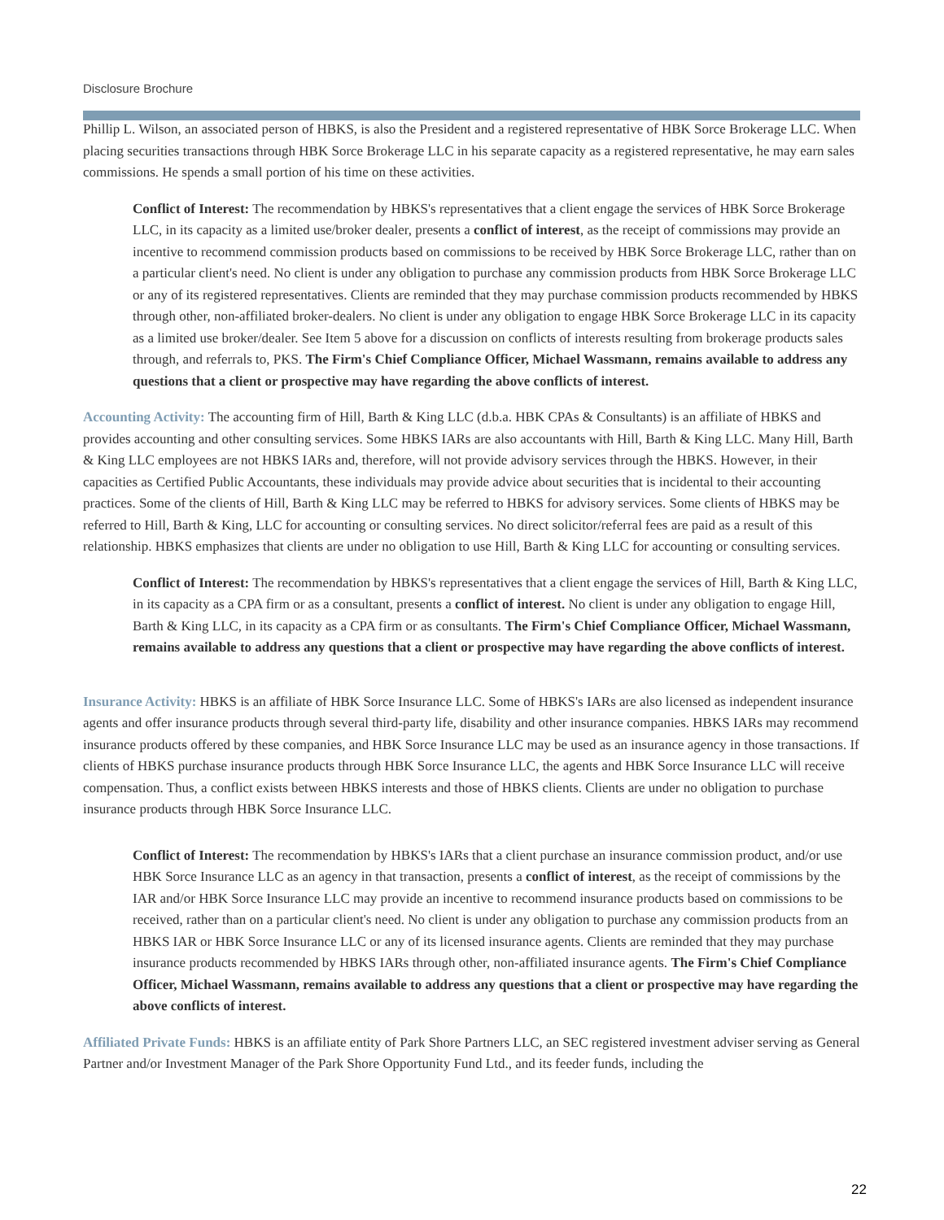Disclosure Brochure
Phillip L. Wilson, an associated person of HBKS, is also the President and a registered representative of HBK Sorce Brokerage LLC. When placing securities transactions through HBK Sorce Brokerage LLC in his separate capacity as a registered representative, he may earn sales commissions. He spends a small portion of his time on these activities.
Conflict of Interest: The recommendation by HBKS's representatives that a client engage the services of HBK Sorce Brokerage LLC, in its capacity as a limited use/broker dealer, presents a conflict of interest, as the receipt of commissions may provide an incentive to recommend commission products based on commissions to be received by HBK Sorce Brokerage LLC, rather than on a particular client's need. No client is under any obligation to purchase any commission products from HBK Sorce Brokerage LLC or any of its registered representatives. Clients are reminded that they may purchase commission products recommended by HBKS
through other, non-affiliated broker-dealers. No client is under any obligation to engage HBK Sorce Brokerage LLC in its capacity as a limited use broker/dealer. See Item 5 above for a discussion on conflicts of interests resulting from brokerage products sales through, and referrals to, PKS. The Firm's Chief Compliance Officer, Michael Wassmann, remains available to address any questions that a client or prospective may have regarding the above conflicts of interest.
Accounting Activity: The accounting firm of Hill, Barth & King LLC (d.b.a. HBK CPAs & Consultants) is an affiliate of HBKS and provides accounting and other consulting services. Some HBKS IARs are also accountants with Hill, Barth & King LLC. Many Hill, Barth & King LLC employees are not HBKS IARs and, therefore, will not provide advisory services through the HBKS. However, in their capacities as Certified Public Accountants, these individuals may provide advice about securities that is incidental to their accounting practices. Some of the clients of Hill, Barth & King LLC may be referred to HBKS for advisory services. Some clients of HBKS may be referred to Hill, Barth & King, LLC for accounting or consulting services. No direct solicitor/referral fees are paid as a result of this relationship. HBKS emphasizes that clients are under no obligation to use Hill, Barth & King LLC for accounting or consulting services.
Conflict of Interest: The recommendation by HBKS's representatives that a client engage the services of Hill, Barth & King LLC, in its capacity as a CPA firm or as a consultant, presents a conflict of interest. No client is under any obligation to engage Hill, Barth & King LLC, in its capacity as a CPA firm or as consultants. The Firm's Chief Compliance Officer, Michael Wassmann, remains available to address any questions that a client or prospective may have regarding the above conflicts of interest.
Insurance Activity: HBKS is an affiliate of HBK Sorce Insurance LLC. Some of HBKS's IARs are also licensed as independent insurance agents and offer insurance products through several third-party life, disability and other insurance companies. HBKS IARs may recommend insurance products offered by these companies, and HBK Sorce Insurance LLC may be used as an insurance agency in those transactions. If clients of HBKS purchase insurance products through HBK Sorce Insurance LLC, the agents and HBK Sorce Insurance LLC will receive compensation. Thus, a conflict exists between HBKS interests and those of HBKS clients. Clients are under no obligation to purchase insurance products through HBK Sorce Insurance LLC.
Conflict of Interest: The recommendation by HBKS's IARs that a client purchase an insurance commission product, and/or use HBK Sorce Insurance LLC as an agency in that transaction, presents a conflict of interest, as the receipt of commissions by the IAR and/or HBK Sorce Insurance LLC may provide an incentive to recommend insurance products based on commissions to be received, rather than on a particular client's need. No client is under any obligation to purchase any commission products from an HBKS IAR or HBK Sorce Insurance LLC or any of its licensed insurance agents. Clients are reminded that they may purchase insurance products recommended by HBKS IARs through other, non-affiliated insurance agents. The Firm's Chief Compliance Officer, Michael Wassmann, remains available to address any questions that a client or prospective may have regarding the above conflicts of interest.
Affiliated Private Funds: HBKS is an affiliate entity of Park Shore Partners LLC, an SEC registered investment adviser serving as General Partner and/or Investment Manager of the Park Shore Opportunity Fund Ltd., and its feeder funds, including the
22